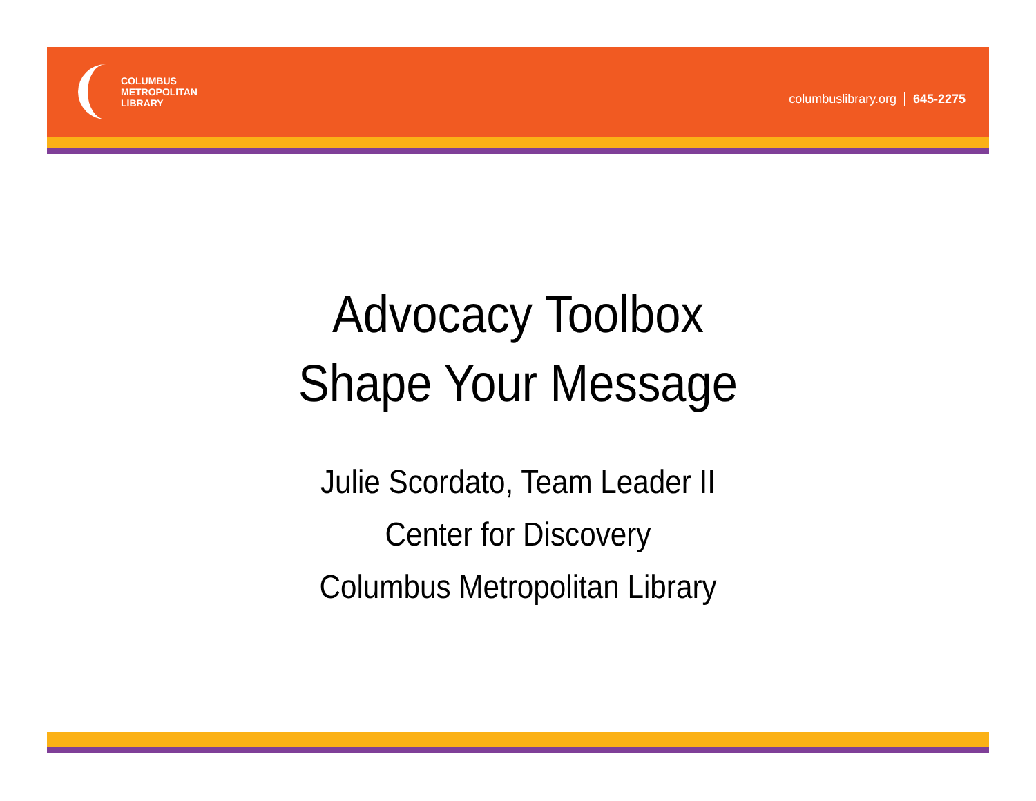COLUMBUS
METROPOLITAN
LIBRARY
columbuslibrary.org 645-2275
Advocacy Toolbox
Shape Your Message
Julie Scordato, Team Leader II
Center for Discovery
Columbus Metropolitan Library